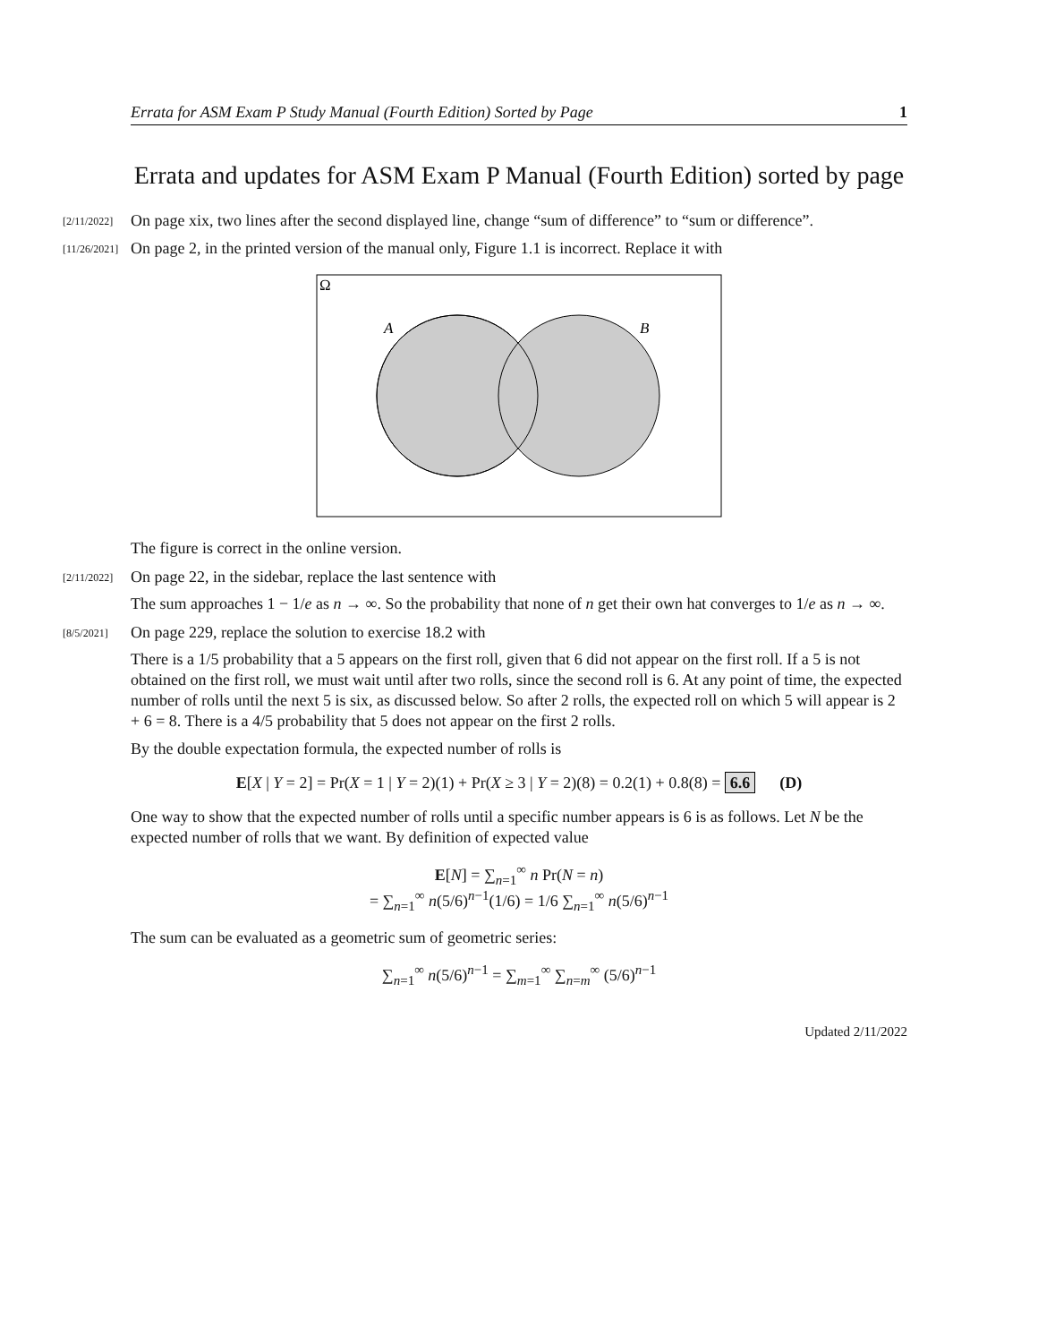Errata for ASM Exam P Study Manual (Fourth Edition) Sorted by Page 1
Errata and updates for ASM Exam P Manual (Fourth Edition) sorted by page
[2/11/2022] On page xix, two lines after the second displayed line, change “sum of difference” to “sum or difference”.
[11/26/2021] On page 2, in the printed version of the manual only, Figure 1.1 is incorrect. Replace it with
Ω
A
B
The figure is correct in the online version.
[2/11/2022] On page 22, in the sidebar, replace the last sentence with
The sum approaches 1 − 1/e as n → ∞. So the probability that none of n get their own hat converges to 1/e as n → ∞.
[8/5/2021] On page 229, replace the solution to exercise 18.2 with
There is a 1/5 probability that a 5 appears on the first roll, given that 6 did not appear on the first roll. If a 5 is not obtained on the first roll, we must wait until after two rolls, since the second roll is 6. At any point of time, the expected number of rolls until the next 5 is six, as discussed below. So after 2 rolls, the expected roll on which 5 will appear is 2 + 6 = 8. There is a 4/5 probability that 5 does not appear on the first 2 rolls.
By the double expectation formula, the expected number of rolls is
E[X | Y = 2] = Pr(X = 1 | Y = 2)(1) + Pr(X ≥ 3 | Y = 2)(8) = 0.2(1) + 0.8(8) = 6.6 (D)
One way to show that the expected number of rolls until a specific number appears is 6 is as follows. Let N be the expected number of rolls that we want. By definition of expected value
E[N] = ∑<sub>n=1</sub><sup>∞</sup> n Pr(N = n)
= ∑<sub>n=1</sub><sup>∞</sup> n(5/6)<sup>n−1</sup>(1/6) = 1/6 ∑<sub>n=1</sub><sup>∞</sup> n(5/6)<sup>n−1</sup>
The sum can be evaluated as a geometric sum of geometric series:
∑<sub>n=1</sub><sup>∞</sup> n(5/6)<sup>n−1</sup> = ∑<sub>m=1</sub><sup>∞</sup> ∑<sub>n=m</sub><sup>∞</sup> (5/6)<sup>n−1</sup>
Updated 2/11/2022